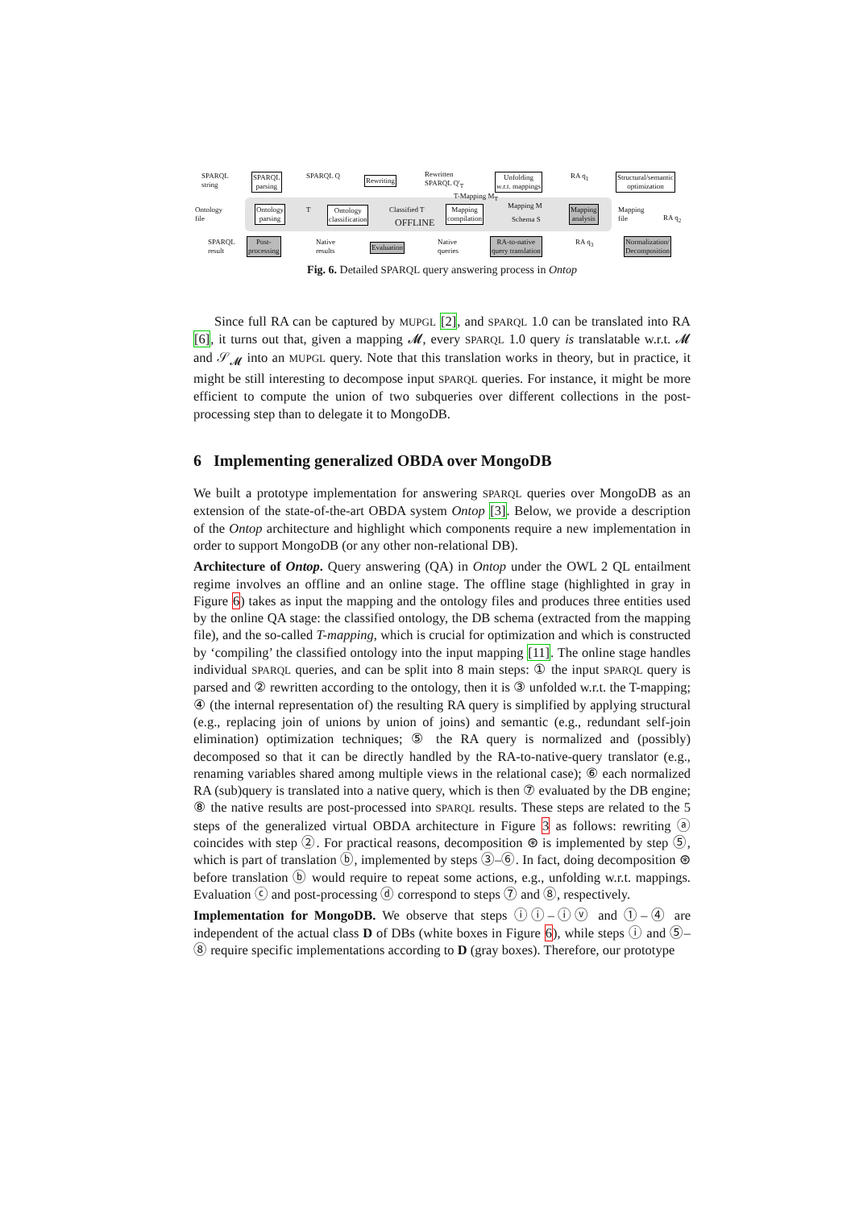SPARQL
string
SPARQL
parsing
SPARQL Q Rewriting
Rewritten
SPARQL Q'<sub>T</sub>
Unfolding
w.r.t. mappings
RA q<sub>1</sub>
Structural/semantic
optimization
T-Mapping M<sub>T</sub>
Ontology
file
Ontology
parsing
T
Ontology
classification
Classified T
OFFLINE
Mapping
compilation
Mapping M
Schema S
Mapping
analysis
Mapping
file
RA q<sub>2</sub>
SPARQL
result
Post-
processing
Native
results
Evaluation
Native
queries
RA-to-native
query translation
RA q<sub>3</sub>
Normalization/
Decomposition
Fig. 6. Detailed SPARQL query answering process in Ontop
Since full RA can be captured by MUPGL [2], and SPARQL 1.0 can be translated into RA [6], it turns out that, given a mapping 𝓜, every SPARQL 1.0 query is translatable w.r.t. 𝓜 and 𝒮<sub>𝓜</sub> into an MUPGL query. Note that this translation works in theory, but in practice, it might be still interesting to decompose input SPARQL queries. For instance, it might be more efficient to compute the union of two subqueries over different collections in the post-processing step than to delegate it to MongoDB.
6 Implementing generalized OBDA over MongoDB
We built a prototype implementation for answering SPARQL queries over MongoDB as an extension of the state-of-the-art OBDA system Ontop [3]. Below, we provide a description of the Ontop architecture and highlight which components require a new implementation in order to support MongoDB (or any other non-relational DB).
Architecture of Ontop. Query answering (QA) in Ontop under the OWL 2 QL entailment regime involves an offline and an online stage. The offline stage (highlighted in gray in Figure 6) takes as input the mapping and the ontology files and produces three entities used by the online QA stage: the classified ontology, the DB schema (extracted from the mapping file), and the so-called T-mapping, which is crucial for optimization and which is constructed by ‘compiling’ the classified ontology into the input mapping [11]. The online stage handles individual SPARQL queries, and can be split into 8 main steps: ① the input SPARQL query is parsed and ② rewritten according to the ontology, then it is ③ unfolded w.r.t. the T-mapping; ④ (the internal representation of) the resulting RA query is simplified by applying structural (e.g., replacing join of unions by union of joins) and semantic (e.g., redundant self-join elimination) optimization techniques; ⑤ the RA query is normalized and (possibly) decomposed so that it can be directly handled by the RA-to-native-query translator (e.g., renaming variables shared among multiple views in the relational case); ⑥ each normalized RA (sub)query is translated into a native query, which is then ⑦ evaluated by the DB engine; ⑧ the native results are post-processed into SPARQL results. These steps are related to the 5 steps of the generalized virtual OBDA architecture in Figure 3 as follows: rewriting ⓐ coincides with step ②. For practical reasons, decomposition ⊛ is implemented by step ⑤, which is part of translation ⓑ, implemented by steps ③–⑥. In fact, doing decomposition ⊛ before translation ⓑ would require to repeat some actions, e.g., unfolding w.r.t. mappings. Evaluation ⓒ and post-processing ⓓ correspond to steps ⑦ and ⑧, respectively.
Implementation for MongoDB. We observe that steps ⓘⓘ–ⓘⓥ and ①–④ are independent of the actual class D of DBs (white boxes in Figure 6), while steps ⓘ and ⑤–⑧ require specific implementations according to D (gray boxes). Therefore, our prototype